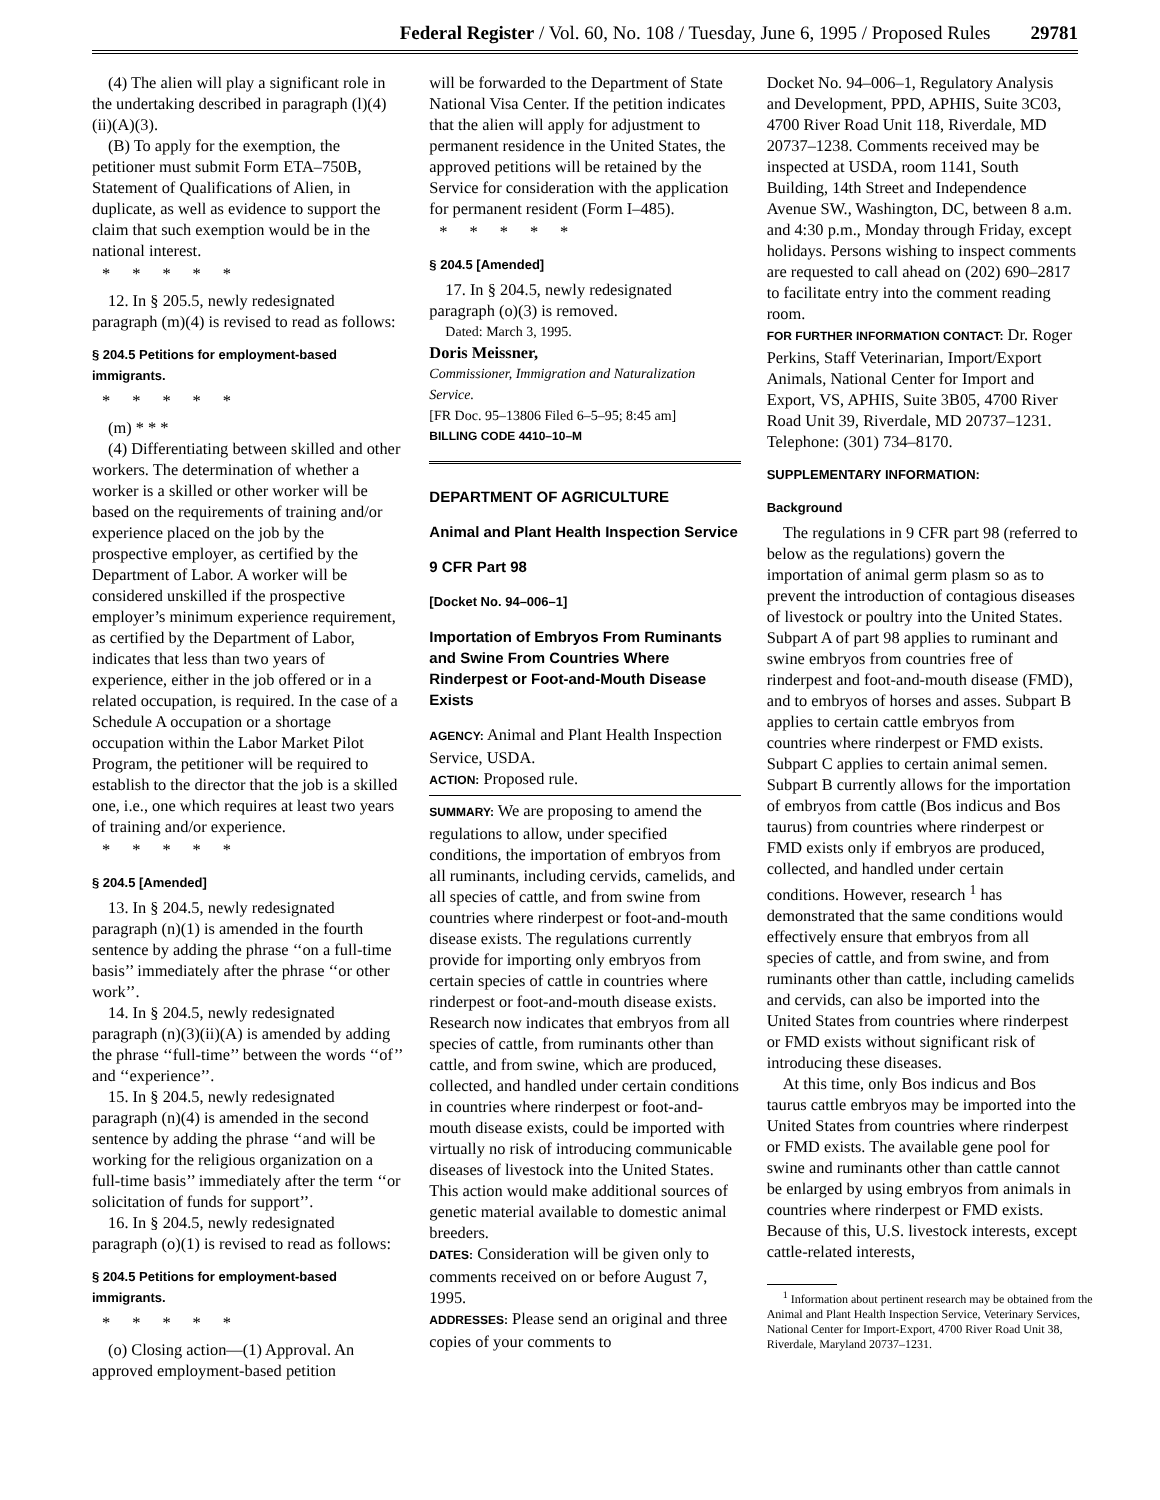Federal Register / Vol. 60, No. 108 / Tuesday, June 6, 1995 / Proposed Rules 29781
(4) The alien will play a significant role in the undertaking described in paragraph (l)(4)(ii)(A)(3).
(B) To apply for the exemption, the petitioner must submit Form ETA–750B, Statement of Qualifications of Alien, in duplicate, as well as evidence to support the claim that such exemption would be in the national interest.
*****
12. In § 205.5, newly redesignated paragraph (m)(4) is revised to read as follows:
§ 204.5 Petitions for employment-based immigrants.
*****
(m) * * *
(4) Differentiating between skilled and other workers. The determination of whether a worker is a skilled or other worker will be based on the requirements of training and/or experience placed on the job by the prospective employer, as certified by the Department of Labor. A worker will be considered unskilled if the prospective employer’s minimum experience requirement, as certified by the Department of Labor, indicates that less than two years of experience, either in the job offered or in a related occupation, is required. In the case of a Schedule A occupation or a shortage occupation within the Labor Market Pilot Program, the petitioner will be required to establish to the director that the job is a skilled one, i.e., one which requires at least two years of training and/or experience.
*****
§ 204.5 [Amended]
13. In § 204.5, newly redesignated paragraph (n)(1) is amended in the fourth sentence by adding the phrase ‘‘on a full-time basis’’ immediately after the phrase ‘‘or other work’’.
14. In § 204.5, newly redesignated paragraph (n)(3)(ii)(A) is amended by adding the phrase ‘‘full-time’’ between the words ‘‘of’’ and ‘‘experience’’.
15. In § 204.5, newly redesignated paragraph (n)(4) is amended in the second sentence by adding the phrase ‘‘and will be working for the religious organization on a full-time basis’’ immediately after the term ‘‘or solicitation of funds for support’’.
16. In § 204.5, newly redesignated paragraph (o)(1) is revised to read as follows:
§ 204.5 Petitions for employment-based immigrants.
*****
(o) Closing action—(1) Approval. An approved employment-based petition
will be forwarded to the Department of State National Visa Center. If the petition indicates that the alien will apply for adjustment to permanent residence in the United States, the approved petitions will be retained by the Service for consideration with the application for permanent resident (Form I–485).
*****
§ 204.5 [Amended]
17. In § 204.5, newly redesignated paragraph (o)(3) is removed.
Dated: March 3, 1995.
Doris Meissner,
Commissioner, Immigration and Naturalization Service.
[FR Doc. 95–13806 Filed 6–5–95; 8:45 am]
BILLING CODE 4410–10–M
DEPARTMENT OF AGRICULTURE
Animal and Plant Health Inspection Service
9 CFR Part 98
[Docket No. 94–006–1]
Importation of Embryos From Ruminants and Swine From Countries Where Rinderpest or Foot-and-Mouth Disease Exists
AGENCY: Animal and Plant Health Inspection Service, USDA.
ACTION: Proposed rule.
SUMMARY: We are proposing to amend the regulations to allow, under specified conditions, the importation of embryos from all ruminants, including cervids, camelids, and all species of cattle, and from swine from countries where rinderpest or foot-and-mouth disease exists. The regulations currently provide for importing only embryos from certain species of cattle in countries where rinderpest or foot-and-mouth disease exists. Research now indicates that embryos from all species of cattle, from ruminants other than cattle, and from swine, which are produced, collected, and handled under certain conditions in countries where rinderpest or foot-and-mouth disease exists, could be imported with virtually no risk of introducing communicable diseases of livestock into the United States. This action would make additional sources of genetic material available to domestic animal breeders.
DATES: Consideration will be given only to comments received on or before August 7, 1995.
ADDRESSES: Please send an original and three copies of your comments to
Docket No. 94–006–1, Regulatory Analysis and Development, PPD, APHIS, Suite 3C03, 4700 River Road Unit 118, Riverdale, MD 20737–1238. Comments received may be inspected at USDA, room 1141, South Building, 14th Street and Independence Avenue SW., Washington, DC, between 8 a.m. and 4:30 p.m., Monday through Friday, except holidays. Persons wishing to inspect comments are requested to call ahead on (202) 690–2817 to facilitate entry into the comment reading room.
FOR FURTHER INFORMATION CONTACT: Dr. Roger Perkins, Staff Veterinarian, Import/Export Animals, National Center for Import and Export, VS, APHIS, Suite 3B05, 4700 River Road Unit 39, Riverdale, MD 20737–1231. Telephone: (301) 734–8170.
SUPPLEMENTARY INFORMATION:
Background
The regulations in 9 CFR part 98 (referred to below as the regulations) govern the importation of animal germ plasm so as to prevent the introduction of contagious diseases of livestock or poultry into the United States. Subpart A of part 98 applies to ruminant and swine embryos from countries free of rinderpest and foot-and-mouth disease (FMD), and to embryos of horses and asses. Subpart B applies to certain cattle embryos from countries where rinderpest or FMD exists. Subpart C applies to certain animal semen. Subpart B currently allows for the importation of embryos from cattle (Bos indicus and Bos taurus) from countries where rinderpest or FMD exists only if embryos are produced, collected, and handled under certain conditions. However, research <sup>1</sup> has demonstrated that the same conditions would effectively ensure that embryos from all species of cattle, and from swine, and from ruminants other than cattle, including camelids and cervids, can also be imported into the United States from countries where rinderpest or FMD exists without significant risk of introducing these diseases.
At this time, only Bos indicus and Bos taurus cattle embryos may be imported into the United States from countries where rinderpest or FMD exists. The available gene pool for swine and ruminants other than cattle cannot be enlarged by using embryos from animals in countries where rinderpest or FMD exists. Because of this, U.S. livestock interests, except cattle-related interests,
<sup>1</sup> Information about pertinent research may be obtained from the Animal and Plant Health Inspection Service, Veterinary Services, National Center for Import-Export, 4700 River Road Unit 38, Riverdale, Maryland 20737–1231.